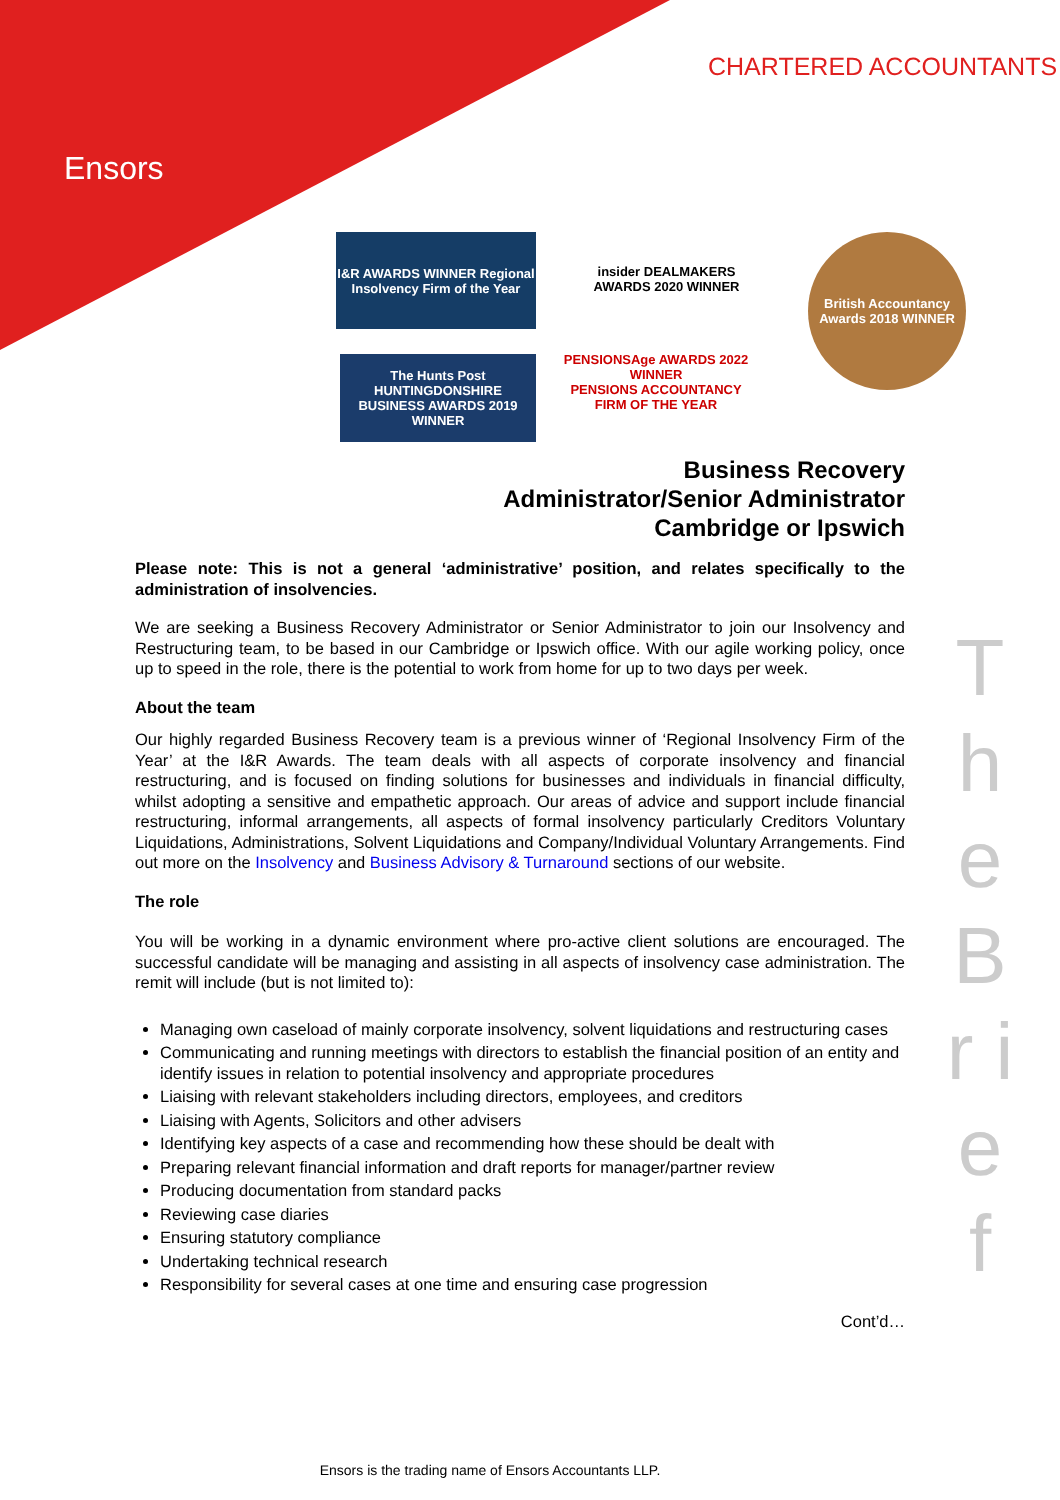Ensors
CHARTERED ACCOUNTANTS
I&R AWARDS WINNER Regional Insolvency Firm of the Year
insider DEALMAKERS AWARDS 2020 WINNER
British Accountancy Awards 2018 WINNER
The Hunts Post HUNTINGDONSHIRE BUSINESS AWARDS 2019 WINNER
PENSIONSAge AWARDS 2022 WINNER
PENSIONS ACCOUNTANCY FIRM OF THE YEAR
Business Recovery
Administrator/Senior Administrator
Cambridge or Ipswich
Please note: This is not a general ‘administrative’ position, and relates specifically to the administration of insolvencies.
We are seeking a Business Recovery Administrator or Senior Administrator to join our Insolvency and Restructuring team, to be based in our Cambridge or Ipswich office. With our agile working policy, once up to speed in the role, there is the potential to work from home for up to two days per week.
About the team
Our highly regarded Business Recovery team is a previous winner of ‘Regional Insolvency Firm of the Year’ at the I&R Awards. The team deals with all aspects of corporate insolvency and financial restructuring, and is focused on finding solutions for businesses and individuals in financial difficulty, whilst adopting a sensitive and empathetic approach. Our areas of advice and support include financial restructuring, informal arrangements, all aspects of formal insolvency particularly Creditors Voluntary Liquidations, Administrations, Solvent Liquidations and Company/Individual Voluntary Arrangements. Find out more on the Insolvency and Business Advisory & Turnaround sections of our website.
The role
You will be working in a dynamic environment where pro-active client solutions are encouraged. The successful candidate will be managing and assisting in all aspects of insolvency case administration. The remit will include (but is not limited to):
Managing own caseload of mainly corporate insolvency, solvent liquidations and restructuring cases
Communicating and running meetings with directors to establish the financial position of an entity and identify issues in relation to potential insolvency and appropriate procedures
Liaising with relevant stakeholders including directors, employees, and creditors
Liaising with Agents, Solicitors and other advisers
Identifying key aspects of a case and recommending how these should be dealt with
Preparing relevant financial information and draft reports for manager/partner review
Producing documentation from standard packs
Reviewing case diaries
Ensuring statutory compliance
Undertaking technical research
Responsibility for several cases at one time and ensuring case progression
Cont’d…
T h e B r i e f
Ensors is the trading name of Ensors Accountants LLP.